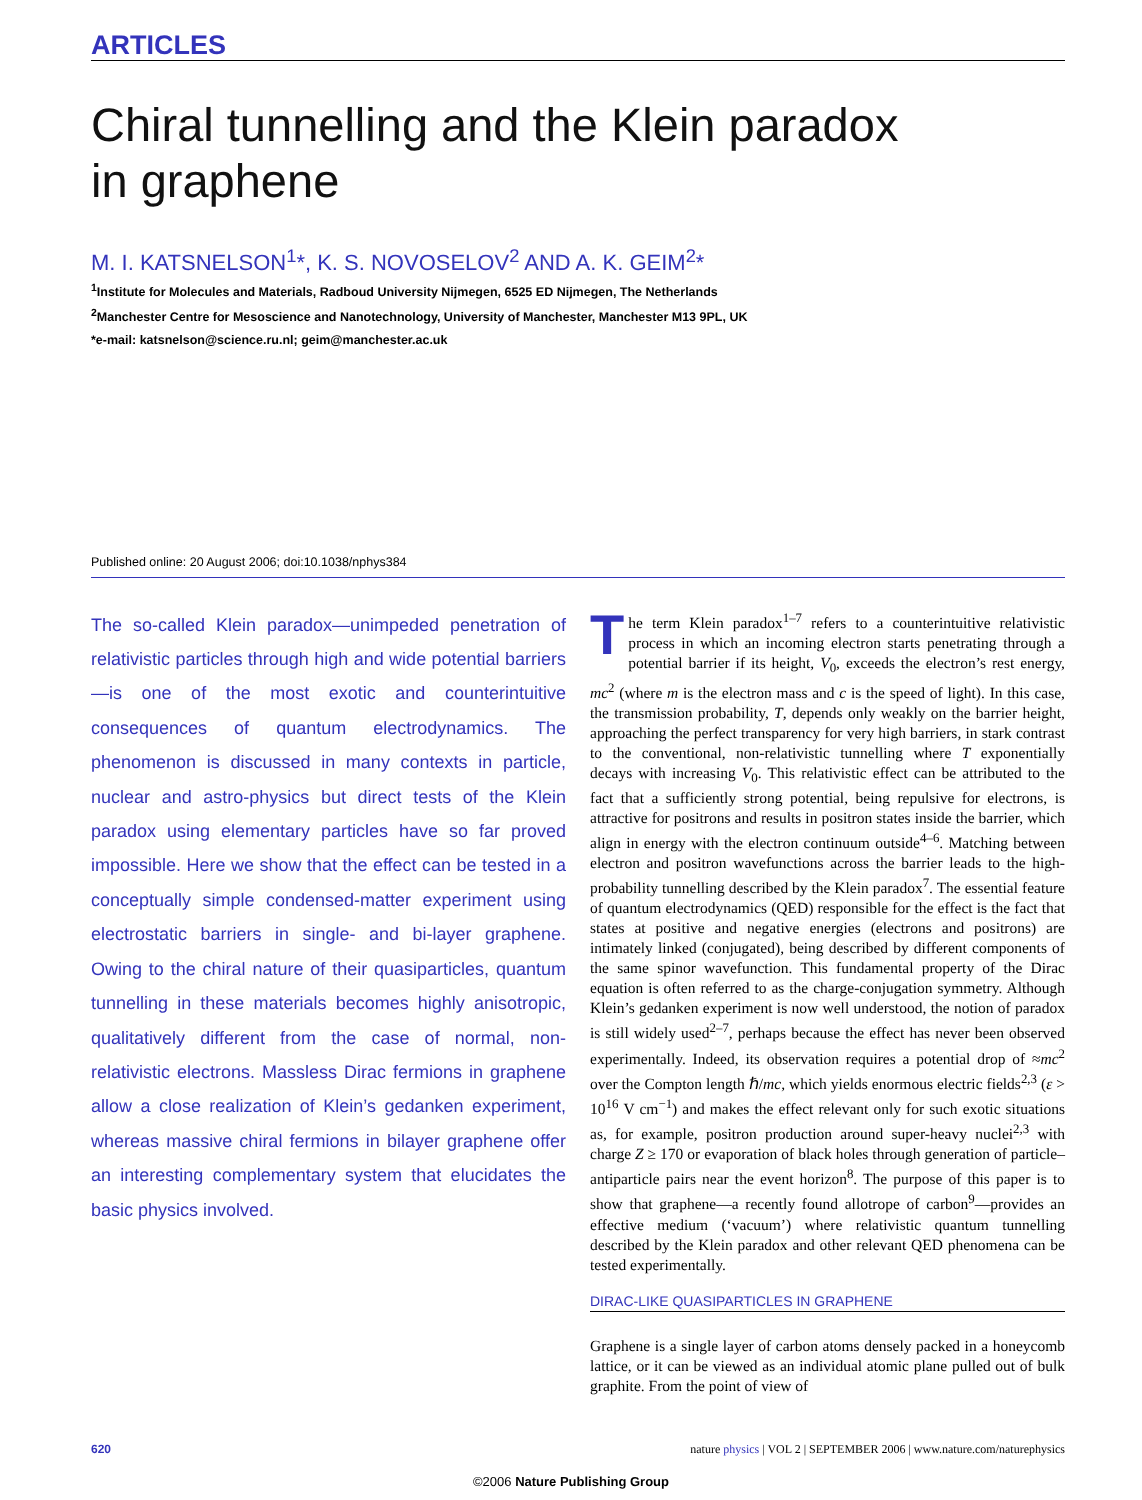ARTICLES
Chiral tunnelling and the Klein paradox
in graphene
M. I. KATSNELSON<sup>1</sup>*, K. S. NOVOSELOV<sup>2</sup> AND A. K. GEIM<sup>2</sup>*
<sup>1</sup> Institute for Molecules and Materials, Radboud University Nijmegen, 6525 ED Nijmegen, The Netherlands
<sup>2</sup> Manchester Centre for Mesoscience and Nanotechnology, University of Manchester, Manchester M13 9PL, UK
*e-mail: katsnelson@science.ru.nl; geim@manchester.ac.uk
Published online: 20 August 2006; doi:10.1038/nphys384
The so-called Klein paradox—unimpeded penetration of relativistic particles through high and wide potential barriers—is one of the most exotic and counterintuitive consequences of quantum electrodynamics. The phenomenon is discussed in many contexts in particle, nuclear and astro-physics but direct tests of the Klein paradox using elementary particles have so far proved impossible. Here we show that the effect can be tested in a conceptually simple condensed-matter experiment using electrostatic barriers in single- and bi-layer graphene. Owing to the chiral nature of their quasiparticles, quantum tunnelling in these materials becomes highly anisotropic, qualitatively different from the case of normal, non-relativistic electrons. Massless Dirac fermions in graphene allow a close realization of Klein’s gedanken experiment, whereas massive chiral fermions in bilayer graphene offer an interesting complementary system that elucidates the basic physics involved.
The term Klein paradox<sup>1–7</sup> refers to a counterintuitive relativistic process in which an incoming electron starts penetrating through a potential barrier if its height, V<sub>0</sub>, exceeds the electron’s rest energy, mc<sup>2</sup> (where m is the electron mass and c is the speed of light). In this case, the transmission probability, T, depends only weakly on the barrier height, approaching the perfect transparency for very high barriers, in stark contrast to the conventional, non-relativistic tunnelling where T exponentially decays with increasing V<sub>0</sub>. This relativistic effect can be attributed to the fact that a sufficiently strong potential, being repulsive for electrons, is attractive for positrons and results in positron states inside the barrier, which align in energy with the electron continuum outside<sup>4–6</sup>. Matching between electron and positron wavefunctions across the barrier leads to the high-probability tunnelling described by the Klein paradox<sup>7</sup>. The essential feature of quantum electrodynamics (QED) responsible for the effect is the fact that states at positive and negative energies (electrons and positrons) are intimately linked (conjugated), being described by different components of the same spinor wavefunction. This fundamental property of the Dirac equation is often referred to as the charge-conjugation symmetry. Although Klein’s gedanken experiment is now well understood, the notion of paradox is still widely used<sup>2–7</sup>, perhaps because the effect has never been observed experimentally. Indeed, its observation requires a potential drop of ≈mc<sup>2</sup> over the Compton length ℏ/mc, which yields enormous electric fields<sup>2,3</sup> (ε > 10<sup>16</sup> V cm<sup>−1</sup>) and makes the effect relevant only for such exotic situations as, for example, positron production around super-heavy nuclei<sup>2,3</sup> with charge Z ≥ 170 or evaporation of black holes through generation of particle–antiparticle pairs near the event horizon<sup>8</sup>. The purpose of this paper is to show that graphene—a recently found allotrope of carbon<sup>9</sup>—provides an effective medium (‘vacuum’) where relativistic quantum tunnelling described by the Klein paradox and other relevant QED phenomena can be tested experimentally.
DIRAC-LIKE QUASIPARTICLES IN GRAPHENE
Graphene is a single layer of carbon atoms densely packed in a honeycomb lattice, or it can be viewed as an individual atomic plane pulled out of bulk graphite. From the point of view of
620 nature physics | VOL 2 | SEPTEMBER 2006 | www.nature.com/naturephysics
©2006 Nature Publishing Group